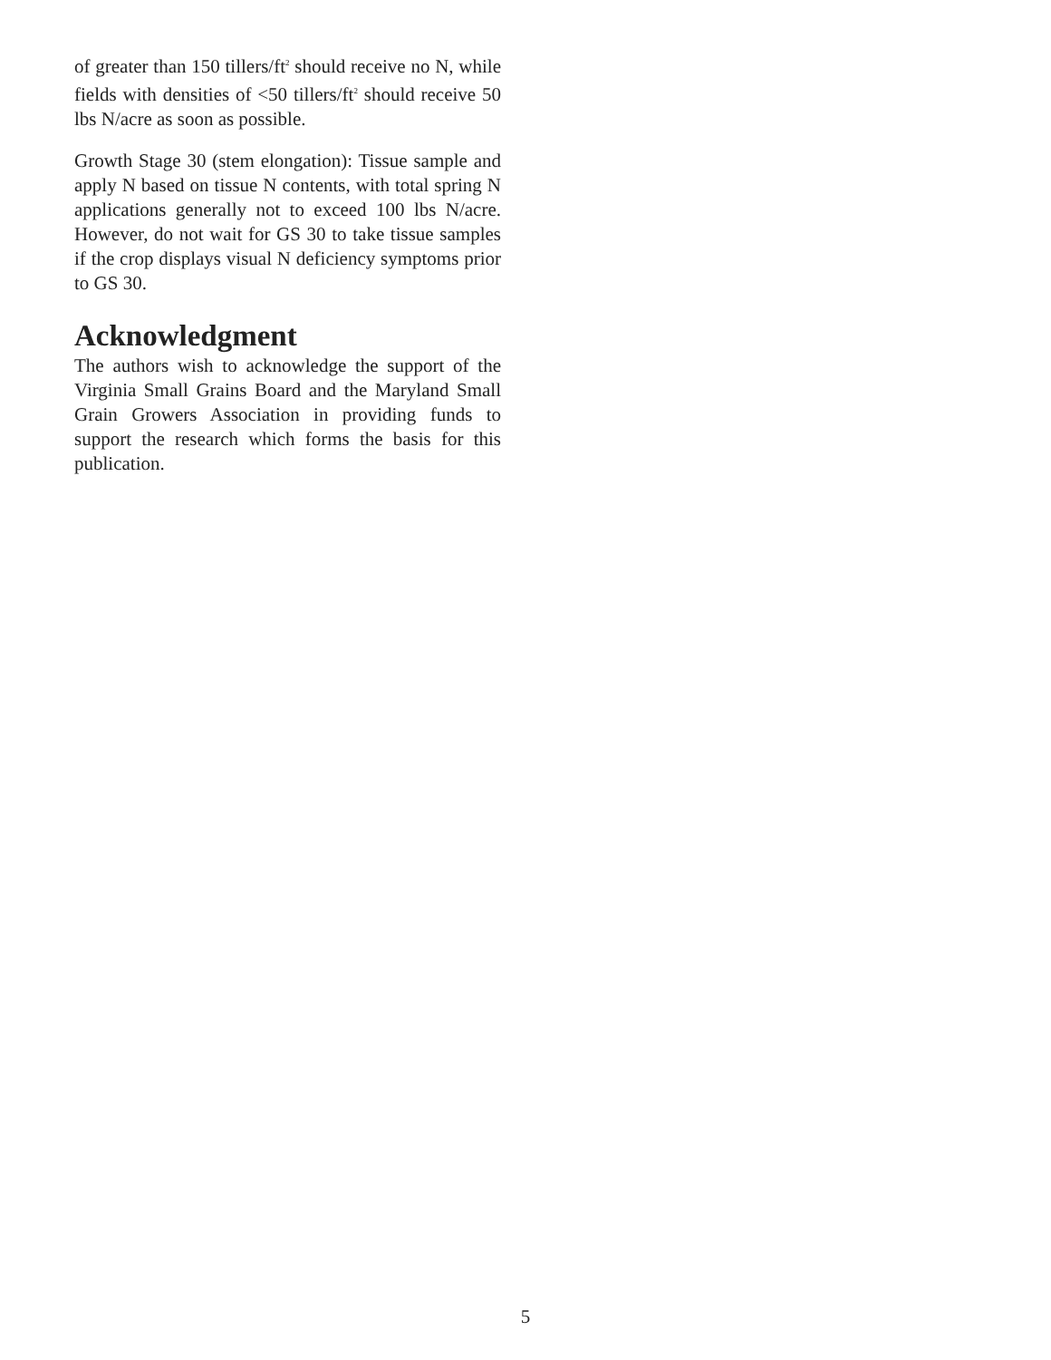of greater than 150 tillers/ft<sup>2</sup> should receive no N, while fields with densities of <50 tillers/ft<sup>2</sup> should receive 50 lbs N/acre as soon as possible.
Growth Stage 30 (stem elongation): Tissue sample and apply N based on tissue N contents, with total spring N applications generally not to exceed 100 lbs N/acre. However, do not wait for GS 30 to take tissue samples if the crop displays visual N deficiency symptoms prior to GS 30.
Acknowledgment
The authors wish to acknowledge the support of the Virginia Small Grains Board and the Maryland Small Grain Growers Association in providing funds to support the research which forms the basis for this publication.
5